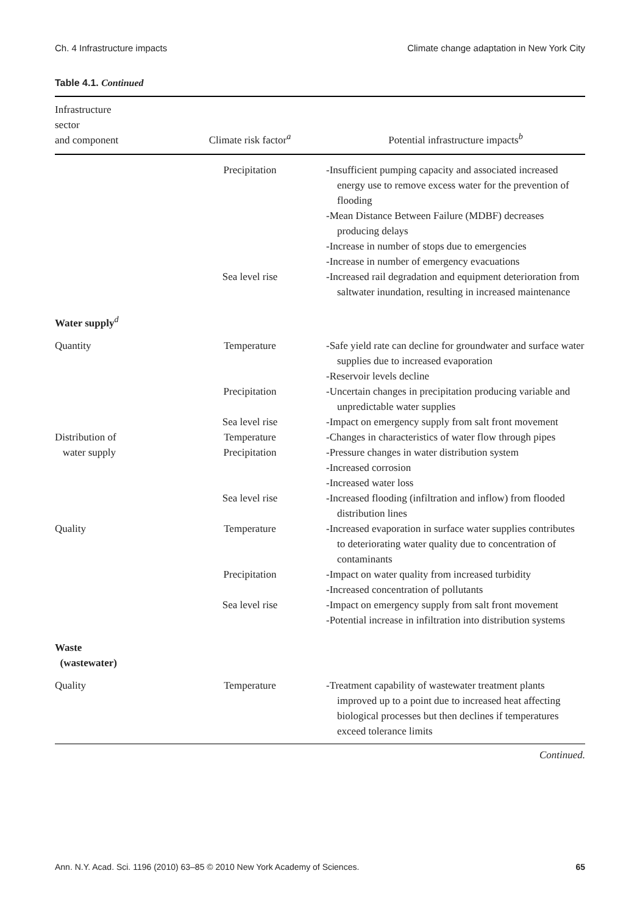Ch. 4 Infrastructure impacts Climate change adaptation in New York City
Table 4.1. Continued
| Infrastructure sector and component | Climate risk factor<sup>a</sup> | Potential infrastructure impacts<sup>b</sup> |
| --- | --- | --- |
| | Precipitation | -Insufficient pumping capacity and associated increased energy use to remove excess water for the prevention of flooding -Mean Distance Between Failure (MDBF) decreases producing delays -Increase in number of stops due to emergencies -Increase in number of emergency evacuations |
| | Sea level rise | -Increased rail degradation and equipment deterioration from saltwater inundation, resulting in increased maintenance |
| Water supply<sup>d</sup> | | |
| Quantity | Temperature | -Safe yield rate can decline for groundwater and surface water supplies due to increased evaporation -Reservoir levels decline |
| | Precipitation | -Uncertain changes in precipitation producing variable and unpredictable water supplies |
| | Sea level rise | -Impact on emergency supply from salt front movement |
| Distribution of | Temperature | -Changes in characteristics of water flow through pipes |
| water supply | Precipitation | -Pressure changes in water distribution system -Increased corrosion -Increased water loss |
| | Sea level rise | -Increased flooding (infiltration and inflow) from flooded distribution lines |
| Quality | Temperature | -Increased evaporation in surface water supplies contributes to deteriorating water quality due to concentration of contaminants |
| | Precipitation | -Impact on water quality from increased turbidity -Increased concentration of pollutants |
| | Sea level rise | -Impact on emergency supply from salt front movement -Potential increase in infiltration into distribution systems |
| Waste (wastewater) | | |
| Quality | Temperature | -Treatment capability of wastewater treatment plants improved up to a point due to increased heat affecting biological processes but then declines if temperatures exceed tolerance limits |
Continued.
Ann. N.Y. Acad. Sci. 1196 (2010) 63–85 © 2010 New York Academy of Sciences. 65